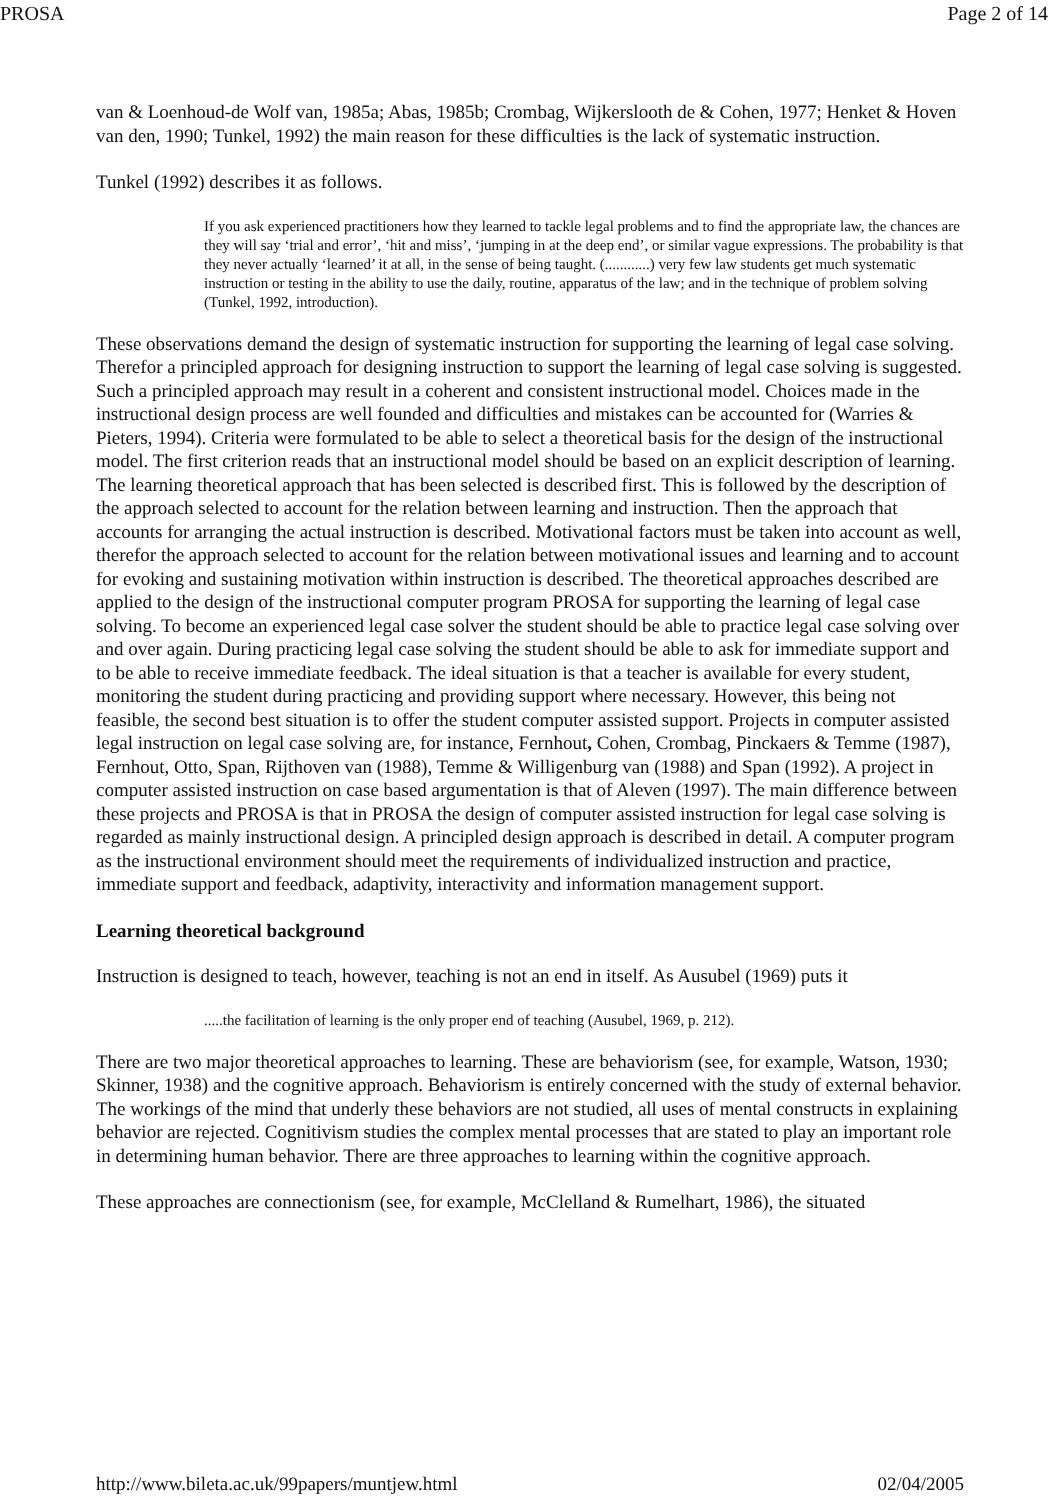PROSA Page 2 of 14
van & Loenhoud-de Wolf van, 1985a; Abas, 1985b; Crombag, Wijkerslooth de & Cohen, 1977; Henket & Hoven van den, 1990; Tunkel, 1992) the main reason for these difficulties is the lack of systematic instruction.
Tunkel (1992) describes it as follows.
If you ask experienced practitioners how they learned to tackle legal problems and to find the appropriate law, the chances are they will say ‘trial and error’, ‘hit and miss’, ‘jumping in at the deep end’, or similar vague expressions. The probability is that they never actually ‘learned’ it at all, in the sense of being taught. (............) very few law students get much systematic instruction or testing in the ability to use the daily, routine, apparatus of the law; and in the technique of problem solving (Tunkel, 1992, introduction).
These observations demand the design of systematic instruction for supporting the learning of legal case solving. Therefor a principled approach for designing instruction to support the learning of legal case solving is suggested. Such a principled approach may result in a coherent and consistent instructional model. Choices made in the instructional design process are well founded and difficulties and mistakes can be accounted for (Warries & Pieters, 1994). Criteria were formulated to be able to select a theoretical basis for the design of the instructional model. The first criterion reads that an instructional model should be based on an explicit description of learning. The learning theoretical approach that has been selected is described first. This is followed by the description of the approach selected to account for the relation between learning and instruction. Then the approach that accounts for arranging the actual instruction is described. Motivational factors must be taken into account as well, therefor the approach selected to account for the relation between motivational issues and learning and to account for evoking and sustaining motivation within instruction is described. The theoretical approaches described are applied to the design of the instructional computer program PROSA for supporting the learning of legal case solving. To become an experienced legal case solver the student should be able to practice legal case solving over and over again. During practicing legal case solving the student should be able to ask for immediate support and to be able to receive immediate feedback. The ideal situation is that a teacher is available for every student, monitoring the student during practicing and providing support where necessary. However, this being not feasible, the second best situation is to offer the student computer assisted support. Projects in computer assisted legal instruction on legal case solving are, for instance, Fernhout, Cohen, Crombag, Pinckaers & Temme (1987), Fernhout, Otto, Span, Rijthoven van (1988), Temme & Willigenburg van (1988) and Span (1992). A project in computer assisted instruction on case based argumentation is that of Aleven (1997). The main difference between these projects and PROSA is that in PROSA the design of computer assisted instruction for legal case solving is regarded as mainly instructional design. A principled design approach is described in detail. A computer program as the instructional environment should meet the requirements of individualized instruction and practice, immediate support and feedback, adaptivity, interactivity and information management support.
Learning theoretical background
Instruction is designed to teach, however, teaching is not an end in itself. As Ausubel (1969) puts it
.....the facilitation of learning is the only proper end of teaching (Ausubel, 1969, p. 212).
There are two major theoretical approaches to learning. These are behaviorism (see, for example, Watson, 1930; Skinner, 1938) and the cognitive approach. Behaviorism is entirely concerned with the study of external behavior. The workings of the mind that underly these behaviors are not studied, all uses of mental constructs in explaining behavior are rejected. Cognitivism studies the complex mental processes that are stated to play an important role in determining human behavior. There are three approaches to learning within the cognitive approach.
These approaches are connectionism (see, for example, McClelland & Rumelhart, 1986), the situated
http://www.bileta.ac.uk/99papers/muntjew.html 02/04/2005